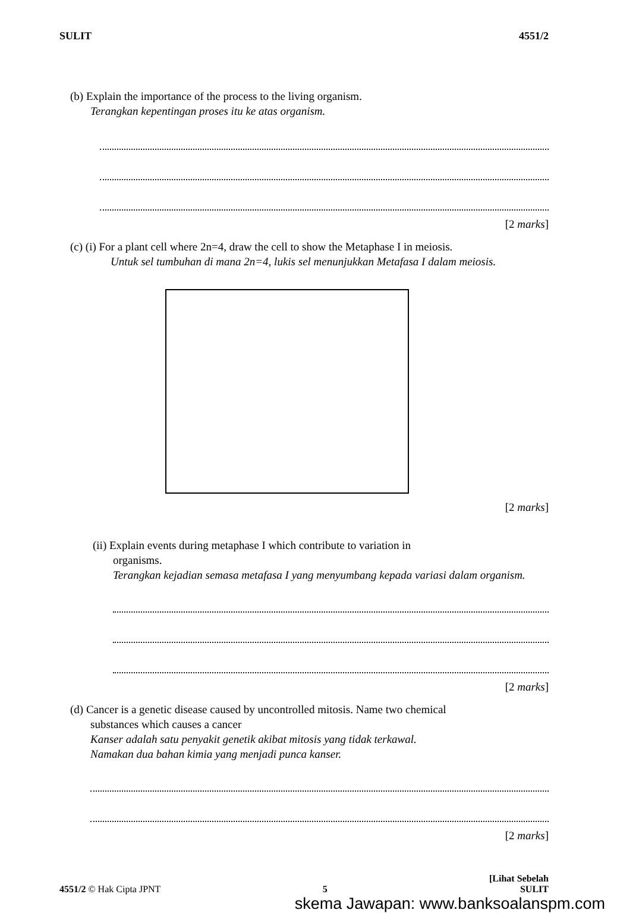SULIT 4551/2
(b) Explain the importance of the process to the living organism.
Terangkan kepentingan proses itu ke atas organism.
[2 marks]
(c) (i) For a plant cell where 2n=4, draw the cell to show the Metaphase I in meiosis.
Untuk sel tumbuhan di mana 2n=4, lukis sel menunjukkan Metafasa I dalam meiosis.
[2 marks]
(ii) Explain events during metaphase I which contribute to variation in
organisms.
Terangkan kejadian semasa metafasa I yang menyumbang kepada variasi dalam organism.
[2 marks]
(d) Cancer is a genetic disease caused by uncontrolled mitosis. Name two chemical
substances which causes a cancer
Kanser adalah satu penyakit genetik akibat mitosis yang tidak terkawal.
Namakan dua bahan kimia yang menjadi punca kanser.
[2 marks]
4551/2 © Hak Cipta JPNT 5 [Lihat Sebelah
SULIT
skema Jawapan: www.banksoalanspm.com